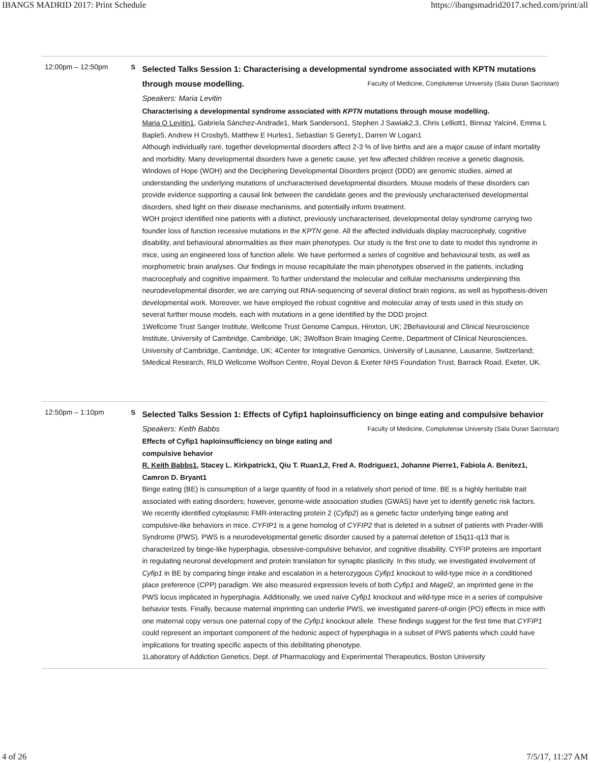IBANGS MADRID 2017: Print Schedule https://ibangsmadrid2017.sched.com/print/all
12:00pm – 12:50pm S
Selected Talks Session 1: Characterising a developmental syndrome associated with KPTN mutations through mouse modelling. Faculty of Medicine, Complutense University (Sala Duran Sacristan)
Speakers: Maria Levitin
Characterising a developmental syndrome associated with KPTN mutations through mouse modelling.
Maria O Levitin1, Gabriela Sánchez-Andrade1, Mark Sanderson1, Stephen J Sawiak2,3, Chris Lelliott1, Binnaz Yalcin4, Emma L Baple5, Andrew H Crosby5, Matthew E Hurles1, Sebastian S Gerety1, Darren W Logan1
Although individually rare, together developmental disorders affect 2-3 % of live births and are a major cause of infant mortality and morbidity. Many developmental disorders have a genetic cause, yet few affected children receive a genetic diagnosis. Windows of Hope (WOH) and the Deciphering Developmental Disorders project (DDD) are genomic studies, aimed at understanding the underlying mutations of uncharacterised developmental disorders. Mouse models of these disorders can provide evidence supporting a causal link between the candidate genes and the previously uncharacterised developmental disorders, shed light on their disease mechanisms, and potentially inform treatment.
WOH project identified nine patients with a distinct, previously uncharacterised, developmental delay syndrome carrying two founder loss of function recessive mutations in the KPTN gene. All the affected individuals display macrocephaly, cognitive disability, and behavioural abnormalities as their main phenotypes. Our study is the first one to date to model this syndrome in mice, using an engineered loss of function allele. We have performed a series of cognitive and behavioural tests, as well as morphometric brain analyses. Our findings in mouse recapitulate the main phenotypes observed in the patients, including macrocephaly and cognitive impairment. To further understand the molecular and cellular mechanisms underpinning this neurodevelopmental disorder, we are carrying out RNA-sequencing of several distinct brain regions, as well as hypothesis-driven developmental work. Moreover, we have employed the robust cognitive and molecular array of tests used in this study on several further mouse models, each with mutations in a gene identified by the DDD project.
1Wellcome Trust Sanger Institute, Wellcome Trust Genome Campus, Hinxton, UK; 2Behavioural and Clinical Neuroscience Institute, University of Cambridge, Cambridge, UK; 3Wolfson Brain Imaging Centre, Department of Clinical Neurosciences, University of Cambridge, Cambridge, UK; 4Center for Integrative Genomics, University of Lausanne, Lausanne, Switzerland; 5Medical Research, RILD Wellcome Wolfson Centre, Royal Devon & Exeter NHS Foundation Trust, Barrack Road, Exeter, UK.
12:50pm – 1:10pm S
Selected Talks Session 1: Effects of Cyfip1 haploinsufficiency on binge eating and compulsive behavior Faculty of Medicine, Complutense University (Sala Duran Sacristan)
Speakers: Keith Babbs
Effects of Cyfip1 haploinsufficiency on binge eating and compulsive behavior
R. Keith Babbs1, Stacey L. Kirkpatrick1, Qiu T. Ruan1,2, Fred A. Rodriguez1, Johanne Pierre1, Fabiola A. Benitez1, Camron D. Bryant1
Binge eating (BE) is consumption of a large quantity of food in a relatively short period of time. BE is a highly heritable trait associated with eating disorders; however, genome-wide association studies (GWAS) have yet to identify genetic risk factors. We recently identified cytoplasmic FMR-interacting protein 2 (Cyfip2) as a genetic factor underlying binge eating and compulsive-like behaviors in mice. CYFIP1 is a gene homolog of CYFIP2 that is deleted in a subset of patients with Prader-Willi Syndrome (PWS). PWS is a neurodevelopmental genetic disorder caused by a paternal deletion of 15q11-q13 that is characterized by binge-like hyperphagia, obsessive-compulsive behavior, and cognitive disability. CYFIP proteins are important in regulating neuronal development and protein translation for synaptic plasticity. In this study, we investigated involvement of Cyfip1 in BE by comparing binge intake and escalation in a heterozygous Cyfip1 knockout to wild-type mice in a conditioned place preference (CPP) paradigm. We also measured expression levels of both Cyfip1 and Magel2, an imprinted gene in the PWS locus implicated in hyperphagia. Additionally, we used naïve Cyfip1 knockout and wild-type mice in a series of compulsive behavior tests. Finally, because maternal imprinting can underlie PWS, we investigated parent-of-origin (PO) effects in mice with one maternal copy versus one paternal copy of the Cyfip1 knockout allele. These findings suggest for the first time that CYFIP1 could represent an important component of the hedonic aspect of hyperphagia in a subset of PWS patients which could have implications for treating specific aspects of this debilitating phenotype.
1Laboratory of Addiction Genetics, Dept. of Pharmacology and Experimental Therapeutics, Boston University
4 of 26 7/5/17, 11:27 AM